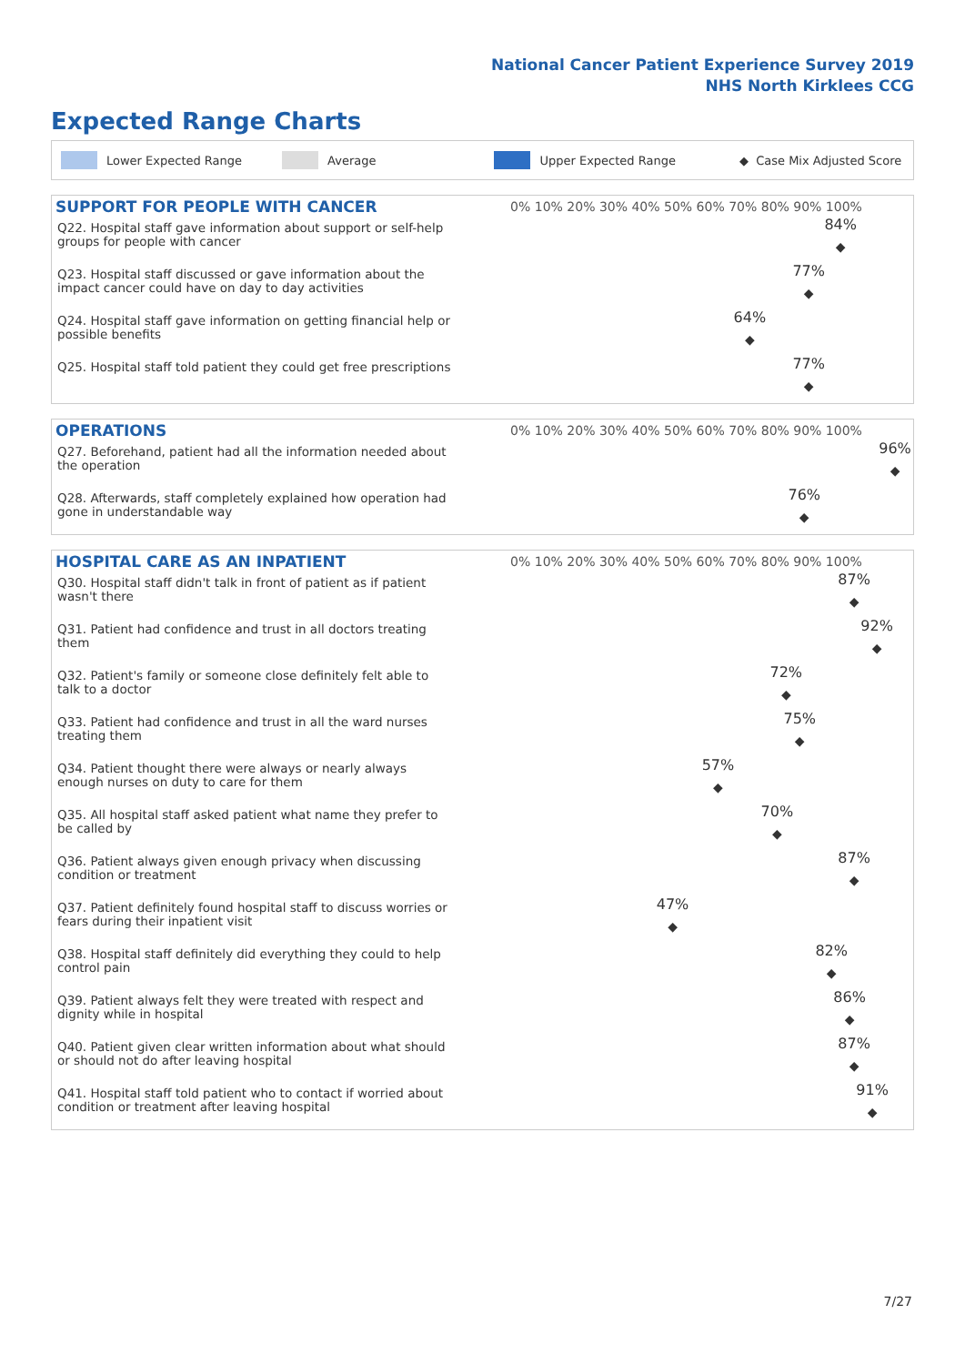National Cancer Patient Experience Survey 2019
NHS North Kirklees CCG
Expected Range Charts
Lower Expected Range Average Upper Expected Range ◆ Case Mix Adjusted Score
| SUPPORT FOR PEOPLE WITH CANCER | 0% 10% 20% 30% 40% 50% 60% 70% 80% 90% 100% |
| --- | --- |
| Q22. Hospital staff gave information about support or self-help groups for people with cancer | 84% ◆ |
| Q23. Hospital staff discussed or gave information about the impact cancer could have on day to day activities | 77% ◆ |
| Q24. Hospital staff gave information on getting financial help or possible benefits | 64% ◆ |
| Q25. Hospital staff told patient they could get free prescriptions | 77% ◆ |
| OPERATIONS | 0% 10% 20% 30% 40% 50% 60% 70% 80% 90% 100% |
| --- | --- |
| Q27. Beforehand, patient had all the information needed about the operation | 96% ◆ |
| Q28. Afterwards, staff completely explained how operation had gone in understandable way | 76% ◆ |
| HOSPITAL CARE AS AN INPATIENT | 0% 10% 20% 30% 40% 50% 60% 70% 80% 90% 100% |
| --- | --- |
| Q30. Hospital staff didn't talk in front of patient as if patient wasn't there | 87% ◆ |
| Q31. Patient had confidence and trust in all doctors treating them | 92% ◆ |
| Q32. Patient's family or someone close definitely felt able to talk to a doctor | 72% ◆ |
| Q33. Patient had confidence and trust in all the ward nurses treating them | 75% ◆ |
| Q34. Patient thought there were always or nearly always enough nurses on duty to care for them | 57% ◆ |
| Q35. All hospital staff asked patient what name they prefer to be called by | 70% ◆ |
| Q36. Patient always given enough privacy when discussing condition or treatment | 87% ◆ |
| Q37. Patient definitely found hospital staff to discuss worries or fears during their inpatient visit | 47% ◆ |
| Q38. Hospital staff definitely did everything they could to help control pain | 82% ◆ |
| Q39. Patient always felt they were treated with respect and dignity while in hospital | 86% ◆ |
| Q40. Patient given clear written information about what should or should not do after leaving hospital | 87% ◆ |
| Q41. Hospital staff told patient who to contact if worried about condition or treatment after leaving hospital | 91% ◆ |
7/27